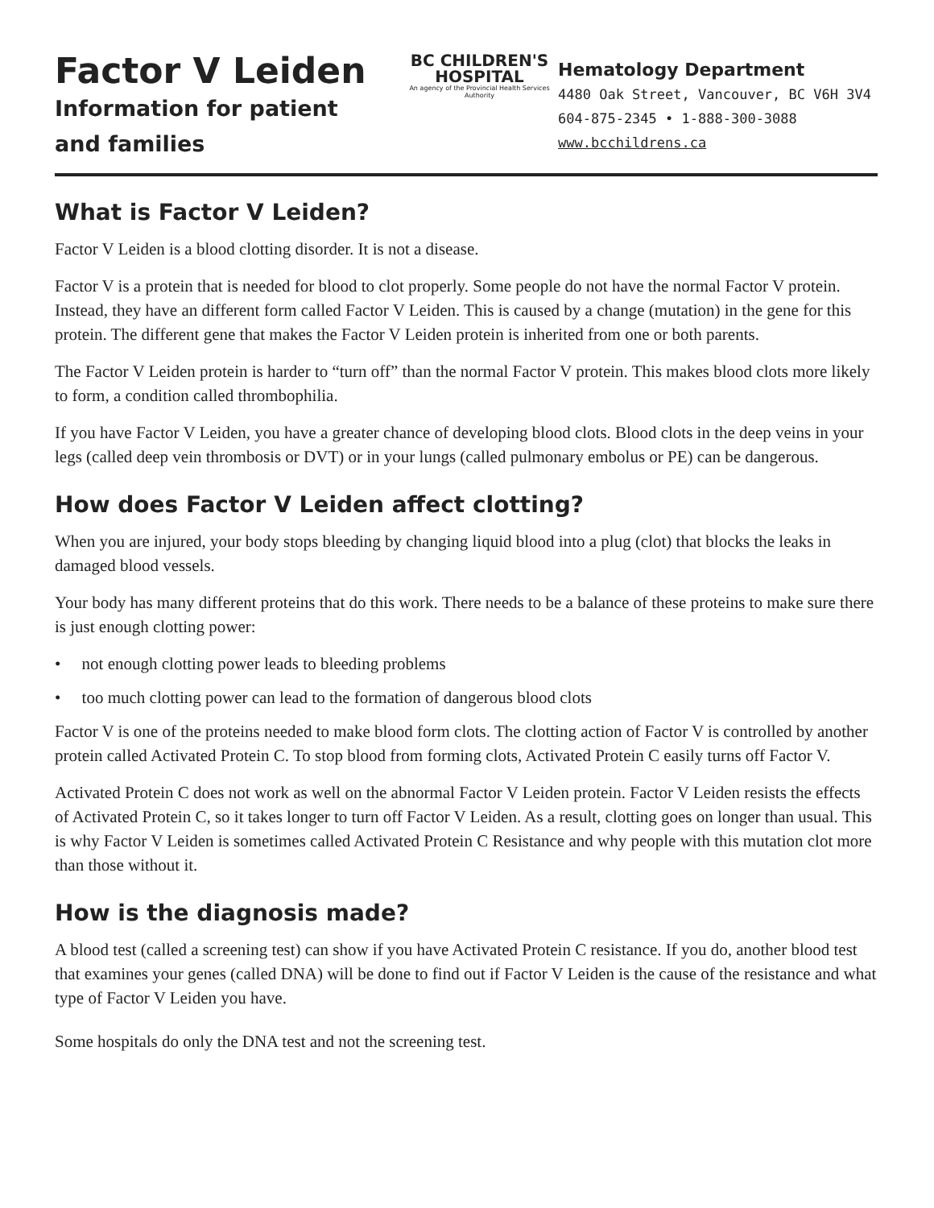Factor V Leiden
Information for patient
and families
BC CHILDREN'S
HOSPITAL
An agency of the Provincial Health Services Authority
Hematology Department
4480 Oak Street, Vancouver, BC V6H 3V4
604-875-2345 • 1-888-300-3088
www.bcchildrens.ca
What is Factor V Leiden?
Factor V Leiden is a blood clotting disorder. It is not a disease.
Factor V is a protein that is needed for blood to clot properly. Some people do not have the normal Factor V protein. Instead, they have an different form called Factor V Leiden. This is caused by a change (mutation) in the gene for this protein. The different gene that makes the Factor V Leiden protein is inherited from one or both parents.
The Factor V Leiden protein is harder to “turn off” than the normal Factor V protein. This makes blood clots more likely to form, a condition called thrombophilia.
If you have Factor V Leiden, you have a greater chance of developing blood clots. Blood clots in the deep veins in your legs (called deep vein thrombosis or DVT) or in your lungs (called pulmonary embolus or PE) can be dangerous.
How does Factor V Leiden affect clotting?
When you are injured, your body stops bleeding by changing liquid blood into a plug (clot) that blocks the leaks in damaged blood vessels.
Your body has many different proteins that do this work. There needs to be a balance of these proteins to make sure there is just enough clotting power:
• not enough clotting power leads to bleeding problems
• too much clotting power can lead to the formation of dangerous blood clots
Factor V is one of the proteins needed to make blood form clots. The clotting action of Factor V is controlled by another protein called Activated Protein C. To stop blood from forming clots, Activated Protein C easily turns off Factor V.
Activated Protein C does not work as well on the abnormal Factor V Leiden protein. Factor V Leiden resists the effects of Activated Protein C, so it takes longer to turn off Factor V Leiden. As a result, clotting goes on longer than usual. This is why Factor V Leiden is sometimes called Activated Protein C Resistance and why people with this mutation clot more than those without it.
How is the diagnosis made?
A blood test (called a screening test) can show if you have Activated Protein C resistance. If you do, another blood test that examines your genes (called DNA) will be done to find out if Factor V Leiden is the cause of the resistance and what type of Factor V Leiden you have.
Some hospitals do only the DNA test and not the screening test.